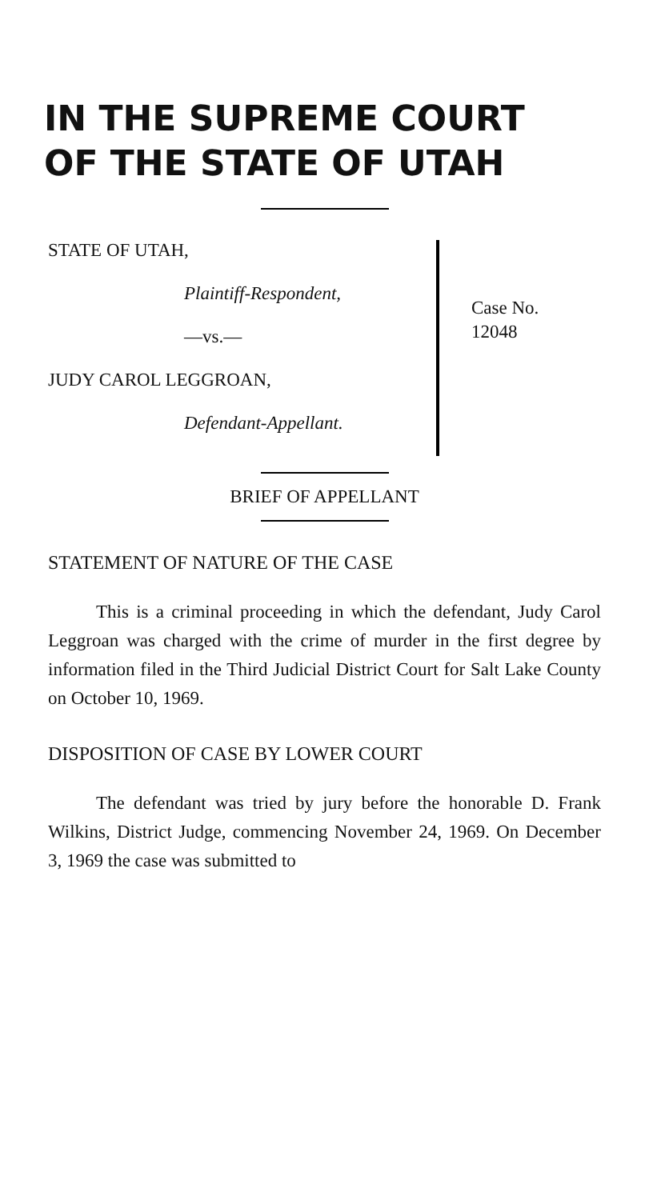IN THE SUPREME COURT
OF THE STATE OF UTAH
STATE OF UTAH,
Plaintiff-Respondent,
—vs.—
JUDY CAROL LEGGROAN,
Defendant-Appellant.
Case No.
12048
BRIEF OF APPELLANT
STATEMENT OF NATURE OF THE CASE
This is a criminal proceeding in which the defendant, Judy Carol Leggroan was charged with the crime of murder in the first degree by information filed in the Third Judicial District Court for Salt Lake County on October 10, 1969.
DISPOSITION OF CASE BY LOWER COURT
The defendant was tried by jury before the honorable D. Frank Wilkins, District Judge, commencing November 24, 1969. On December 3, 1969 the case was submitted to